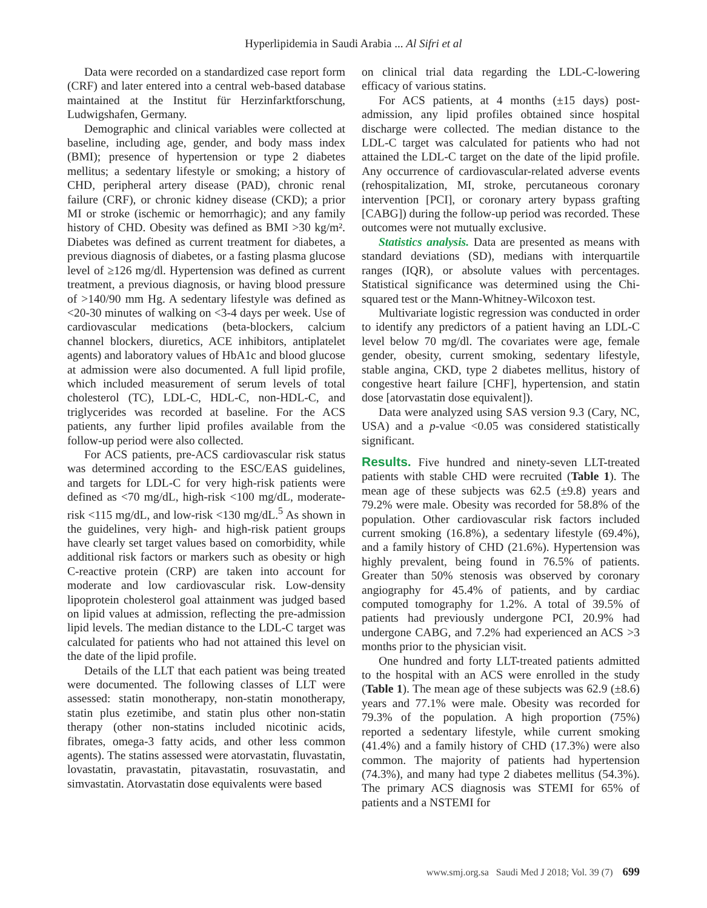Hyperlipidemia in Saudi Arabia ... Al Sifri et al
Data were recorded on a standardized case report form (CRF) and later entered into a central web-based database maintained at the Institut für Herzinfarktforschung, Ludwigshafen, Germany.
Demographic and clinical variables were collected at baseline, including age, gender, and body mass index (BMI); presence of hypertension or type 2 diabetes mellitus; a sedentary lifestyle or smoking; a history of CHD, peripheral artery disease (PAD), chronic renal failure (CRF), or chronic kidney disease (CKD); a prior MI or stroke (ischemic or hemorrhagic); and any family history of CHD. Obesity was defined as BMI >30 kg/m². Diabetes was defined as current treatment for diabetes, a previous diagnosis of diabetes, or a fasting plasma glucose level of ≥126 mg/dl. Hypertension was defined as current treatment, a previous diagnosis, or having blood pressure of >140/90 mm Hg. A sedentary lifestyle was defined as <20-30 minutes of walking on <3-4 days per week. Use of cardiovascular medications (beta-blockers, calcium channel blockers, diuretics, ACE inhibitors, antiplatelet agents) and laboratory values of HbA1c and blood glucose at admission were also documented. A full lipid profile, which included measurement of serum levels of total cholesterol (TC), LDL-C, HDL-C, non-HDL-C, and triglycerides was recorded at baseline. For the ACS patients, any further lipid profiles available from the follow-up period were also collected.
For ACS patients, pre-ACS cardiovascular risk status was determined according to the ESC/EAS guidelines, and targets for LDL-C for very high-risk patients were defined as <70 mg/dL, high-risk <100 mg/dL, moderate-risk <115 mg/dL, and low-risk <130 mg/dL.<sup>5</sup> As shown in the guidelines, very high- and high-risk patient groups have clearly set target values based on comorbidity, while additional risk factors or markers such as obesity or high C-reactive protein (CRP) are taken into account for moderate and low cardiovascular risk. Low-density lipoprotein cholesterol goal attainment was judged based on lipid values at admission, reflecting the pre-admission lipid levels. The median distance to the LDL-C target was calculated for patients who had not attained this level on the date of the lipid profile.
Details of the LLT that each patient was being treated were documented. The following classes of LLT were assessed: statin monotherapy, non-statin monotherapy, statin plus ezetimibe, and statin plus other non-statin therapy (other non-statins included nicotinic acids, fibrates, omega-3 fatty acids, and other less common agents). The statins assessed were atorvastatin, fluvastatin, lovastatin, pravastatin, pitavastatin, rosuvastatin, and simvastatin. Atorvastatin dose equivalents were based
on clinical trial data regarding the LDL-C-lowering efficacy of various statins.
For ACS patients, at 4 months (±15 days) post-admission, any lipid profiles obtained since hospital discharge were collected. The median distance to the LDL-C target was calculated for patients who had not attained the LDL-C target on the date of the lipid profile. Any occurrence of cardiovascular-related adverse events (rehospitalization, MI, stroke, percutaneous coronary intervention [PCI], or coronary artery bypass grafting [CABG]) during the follow-up period was recorded. These outcomes were not mutually exclusive.
Statistics analysis. Data are presented as means with standard deviations (SD), medians with interquartile ranges (IQR), or absolute values with percentages. Statistical significance was determined using the Chi-squared test or the Mann-Whitney-Wilcoxon test.
Multivariate logistic regression was conducted in order to identify any predictors of a patient having an LDL-C level below 70 mg/dl. The covariates were age, female gender, obesity, current smoking, sedentary lifestyle, stable angina, CKD, type 2 diabetes mellitus, history of congestive heart failure [CHF], hypertension, and statin dose [atorvastatin dose equivalent]).
Data were analyzed using SAS version 9.3 (Cary, NC, USA) and a p-value <0.05 was considered statistically significant.
Results. Five hundred and ninety-seven LLT-treated patients with stable CHD were recruited (Table 1). The mean age of these subjects was 62.5 (±9.8) years and 79.2% were male. Obesity was recorded for 58.8% of the population. Other cardiovascular risk factors included current smoking (16.8%), a sedentary lifestyle (69.4%), and a family history of CHD (21.6%). Hypertension was highly prevalent, being found in 76.5% of patients. Greater than 50% stenosis was observed by coronary angiography for 45.4% of patients, and by cardiac computed tomography for 1.2%. A total of 39.5% of patients had previously undergone PCI, 20.9% had undergone CABG, and 7.2% had experienced an ACS >3 months prior to the physician visit.
One hundred and forty LLT-treated patients admitted to the hospital with an ACS were enrolled in the study (Table 1). The mean age of these subjects was 62.9 (±8.6) years and 77.1% were male. Obesity was recorded for 79.3% of the population. A high proportion (75%) reported a sedentary lifestyle, while current smoking (41.4%) and a family history of CHD (17.3%) were also common. The majority of patients had hypertension (74.3%), and many had type 2 diabetes mellitus (54.3%). The primary ACS diagnosis was STEMI for 65% of patients and a NSTEMI for
www.smj.org.sa Saudi Med J 2018; Vol. 39 (7) 699